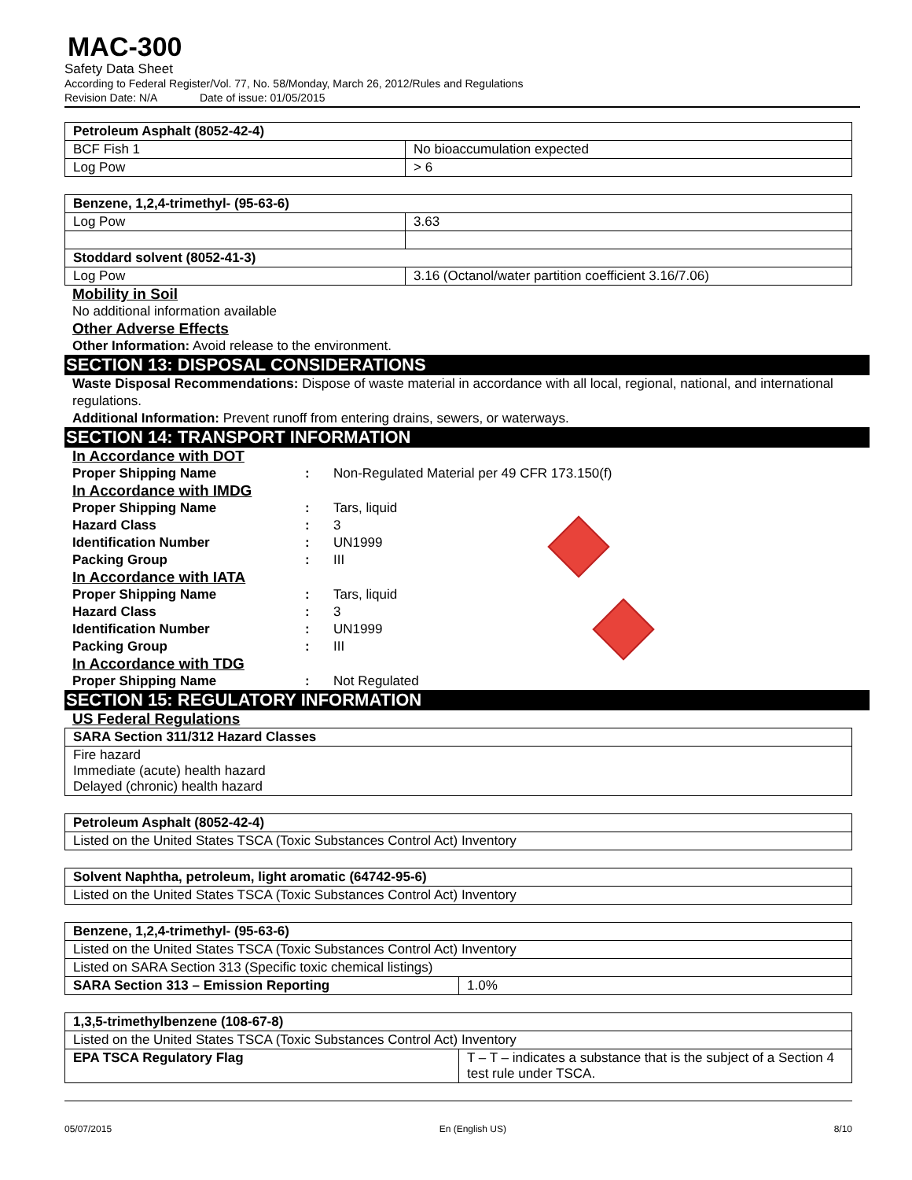MAC-300
Safety Data Sheet
According to Federal Register/Vol. 77, No. 58/Monday, March 26, 2012/Rules and Regulations
Revision Date: N/A Date of issue: 01/05/2015
| Petroleum Asphalt (8052-42-4) | |
| BCF Fish 1 | No bioaccumulation expected |
| Log Pow | > 6 |
| Benzene, 1,2,4-trimethyl- (95-63-6) | |
| Log Pow | 3.63 |
| Stoddard solvent (8052-41-3) | |
| Log Pow | 3.16 (Octanol/water partition coefficient 3.16/7.06) |
Mobility in Soil
No additional information available
Other Adverse Effects
Other Information: Avoid release to the environment.
SECTION 13: DISPOSAL CONSIDERATIONS
Waste Disposal Recommendations: Dispose of waste material in accordance with all local, regional, national, and international regulations.
Additional Information: Prevent runoff from entering drains, sewers, or waterways.
SECTION 14: TRANSPORT INFORMATION
In Accordance with DOT
Proper Shipping Name: Non-Regulated Material per 49 CFR 173.150(f)
In Accordance with IMDG
Proper Shipping Name: Tars, liquid
Hazard Class: 3
Identification Number: UN1999
Packing Group: III
In Accordance with IATA
Proper Shipping Name: Tars, liquid
Hazard Class: 3
Identification Number: UN1999
Packing Group: III
In Accordance with TDG
Proper Shipping Name: Not Regulated
SECTION 15: REGULATORY INFORMATION
US Federal Regulations
| SARA Section 311/312 Hazard Classes |
| Fire hazard Immediate (acute) health hazard Delayed (chronic) health hazard |
| Petroleum Asphalt (8052-42-4) |
| Listed on the United States TSCA (Toxic Substances Control Act) Inventory |
| Solvent Naphtha, petroleum, light aromatic (64742-95-6) |
| Listed on the United States TSCA (Toxic Substances Control Act) Inventory |
| Benzene, 1,2,4-trimethyl- (95-63-6) | |
| Listed on the United States TSCA (Toxic Substances Control Act) Inventory | |
| Listed on SARA Section 313 (Specific toxic chemical listings) | |
| SARA Section 313 – Emission Reporting | 1.0% |
| 1,3,5-trimethylbenzene (108-67-8) | |
| Listed on the United States TSCA (Toxic Substances Control Act) Inventory | |
| EPA TSCA Regulatory Flag | T – T – indicates a substance that is the subject of a Section 4 test rule under TSCA. |
05/07/2015 En (English US) 8/10